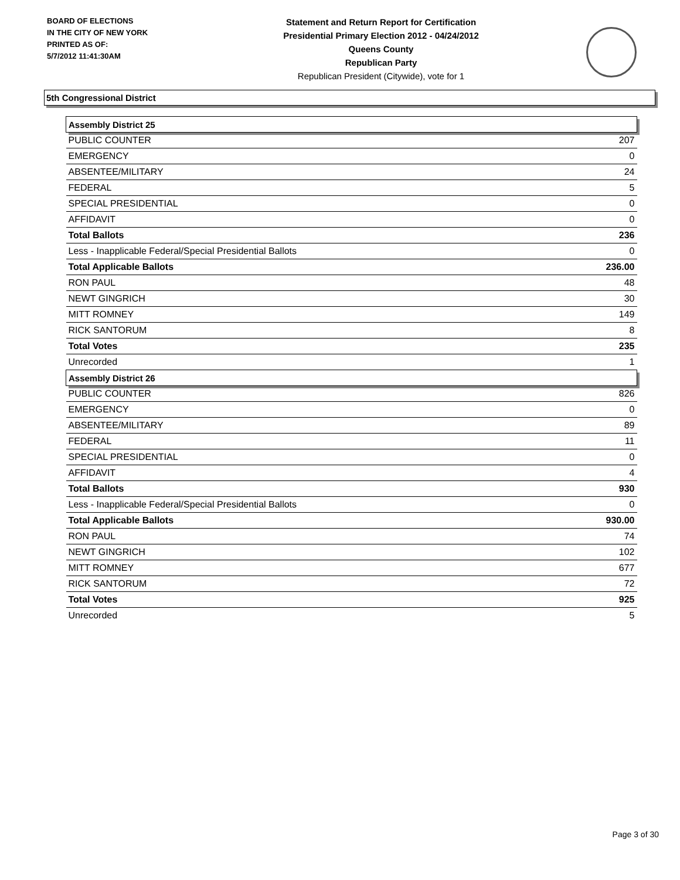BOARD OF ELECTIONS
IN THE CITY OF NEW YORK
PRINTED AS OF:
5/7/2012 11:41:30AM
Statement and Return Report for Certification
Presidential Primary Election 2012 - 04/24/2012
Queens County
Republican Party
Republican President (Citywide), vote for 1
5th Congressional District
| Assembly District 25 | |
| PUBLIC COUNTER | 207 |
| EMERGENCY | 0 |
| ABSENTEE/MILITARY | 24 |
| FEDERAL | 5 |
| SPECIAL PRESIDENTIAL | 0 |
| AFFIDAVIT | 0 |
| Total Ballots | 236 |
| Less - Inapplicable Federal/Special Presidential Ballots | 0 |
| Total Applicable Ballots | 236.00 |
| RON PAUL | 48 |
| NEWT GINGRICH | 30 |
| MITT ROMNEY | 149 |
| RICK SANTORUM | 8 |
| Total Votes | 235 |
| Unrecorded | 1 |
| Assembly District 26 | |
| PUBLIC COUNTER | 826 |
| EMERGENCY | 0 |
| ABSENTEE/MILITARY | 89 |
| FEDERAL | 11 |
| SPECIAL PRESIDENTIAL | 0 |
| AFFIDAVIT | 4 |
| Total Ballots | 930 |
| Less - Inapplicable Federal/Special Presidential Ballots | 0 |
| Total Applicable Ballots | 930.00 |
| RON PAUL | 74 |
| NEWT GINGRICH | 102 |
| MITT ROMNEY | 677 |
| RICK SANTORUM | 72 |
| Total Votes | 925 |
| Unrecorded | 5 |
Page 3 of 30